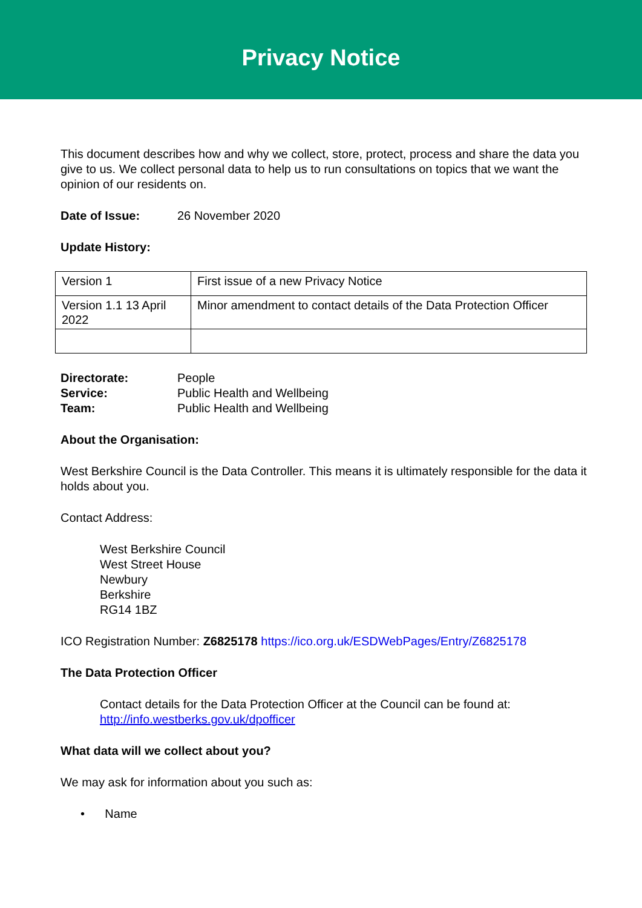Privacy Notice
This document describes how and why we collect, store, protect, process and share the data you give to us. We collect personal data to help us to run consultations on topics that we want the opinion of our residents on.
Date of Issue: 26 November 2020
Update History:
| Version 1 | First issue of a new Privacy Notice |
| Version 1.1 13 April 2022 | Minor amendment to contact details of the Data Protection Officer |
Directorate: People
Service: Public Health and Wellbeing
Team: Public Health and Wellbeing
About the Organisation:
West Berkshire Council is the Data Controller. This means it is ultimately responsible for the data it holds about you.
Contact Address:
West Berkshire Council
West Street House
Newbury
Berkshire
RG14 1BZ
ICO Registration Number: Z6825178 https://ico.org.uk/ESDWebPages/Entry/Z6825178
The Data Protection Officer
Contact details for the Data Protection Officer at the Council can be found at: http://info.westberks.gov.uk/dpofficer
What data will we collect about you?
We may ask for information about you such as:
• Name